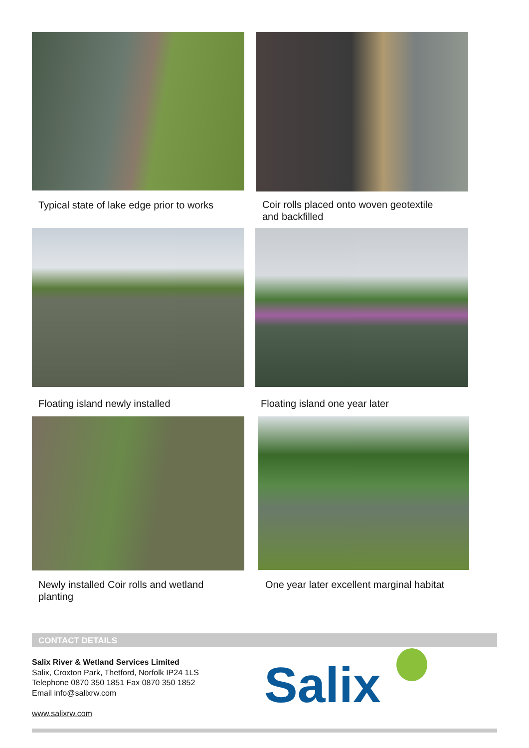Typical state of lake edge prior to works
Coir rolls placed onto woven geotextile
and backfilled
Floating island newly installed
Floating island one year later
Newly installed Coir rolls and wetland
planting
One year later excellent marginal habitat
CONTACT DETAILS
Salix River & Wetland Services Limited
Salix, Croxton Park, Thetford, Norfolk IP24 1LS
Telephone 0870 350 1851 Fax 0870 350 1852
Email info@salixrw.com
www.salixrw.com
Salix